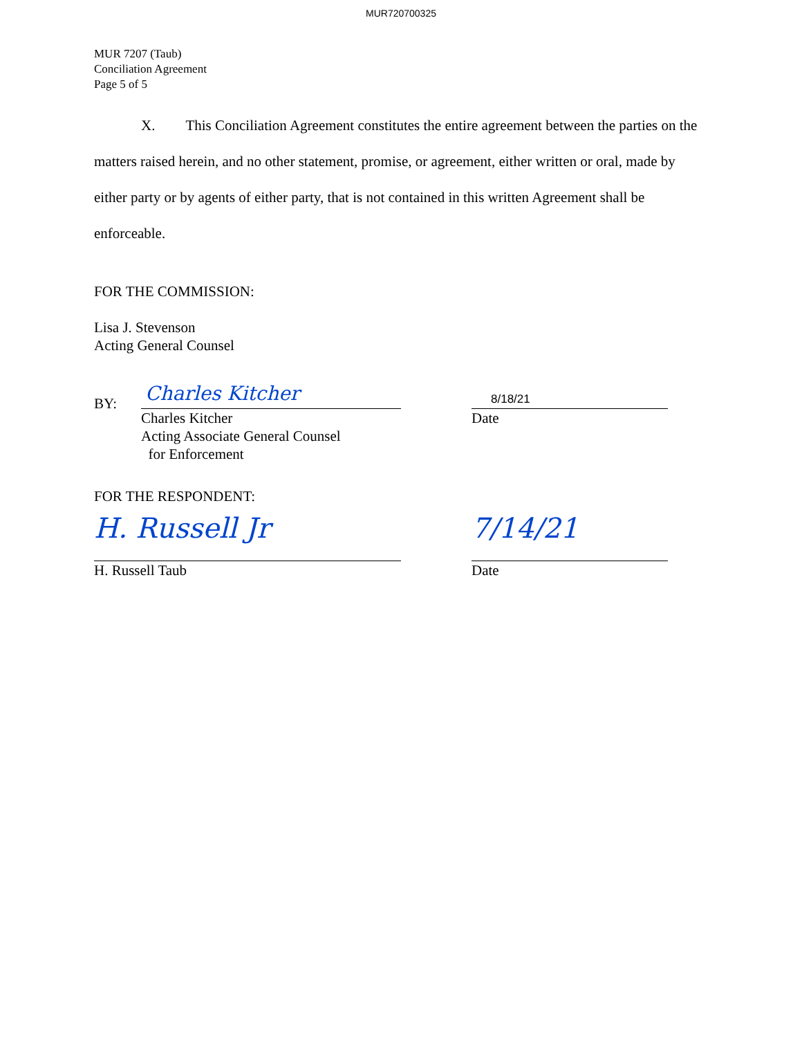MUR720700325
MUR 7207 (Taub)
Conciliation Agreement
Page 5 of 5
X. This Conciliation Agreement constitutes the entire agreement between the parties on the matters raised herein, and no other statement, promise, or agreement, either written or oral, made by either party or by agents of either party, that is not contained in this written Agreement shall be enforceable.
FOR THE COMMISSION:
Lisa J. Stevenson
Acting General Counsel
BY:
Charles Kitcher
Charles Kitcher
Acting Associate General Counsel
for Enforcement
8/18/21
Date
FOR THE RESPONDENT:
H. Russell Jr
H. Russell Taub
7/14/21
Date